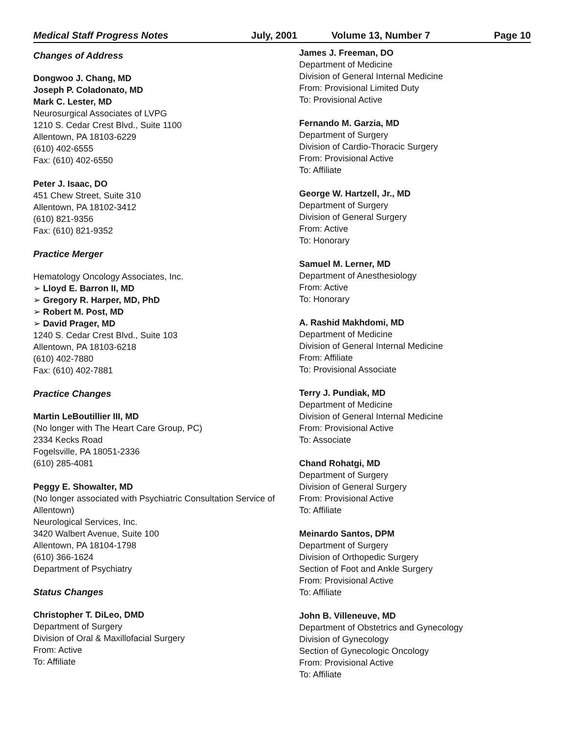Medical Staff Progress Notes July, 2001 Volume 13, Number 7 Page 10
Changes of Address
Dongwoo J. Chang, MD
Joseph P. Coladonato, MD
Mark C. Lester, MD
Neurosurgical Associates of LVPG
1210 S. Cedar Crest Blvd., Suite 1100
Allentown, PA 18103-6229
(610) 402-6555
Fax: (610) 402-6550
Peter J. Isaac, DO
451 Chew Street, Suite 310
Allentown, PA 18102-3412
(610) 821-9356
Fax: (610) 821-9352
Practice Merger
Hematology Oncology Associates, Inc.
➢ Lloyd E. Barron II, MD
➢ Gregory R. Harper, MD, PhD
➢ Robert M. Post, MD
➢ David Prager, MD
1240 S. Cedar Crest Blvd., Suite 103
Allentown, PA 18103-6218
(610) 402-7880
Fax: (610) 402-7881
Practice Changes
Martin LeBoutillier III, MD
(No longer with The Heart Care Group, PC)
2334 Kecks Road
Fogelsville, PA 18051-2336
(610) 285-4081
Peggy E. Showalter, MD
(No longer associated with Psychiatric Consultation Service of Allentown)
Neurological Services, Inc.
3420 Walbert Avenue, Suite 100
Allentown, PA 18104-1798
(610) 366-1624
Department of Psychiatry
Status Changes
Christopher T. DiLeo, DMD
Department of Surgery
Division of Oral & Maxillofacial Surgery
From: Active
To: Affiliate
James J. Freeman, DO
Department of Medicine
Division of General Internal Medicine
From: Provisional Limited Duty
To: Provisional Active
Fernando M. Garzia, MD
Department of Surgery
Division of Cardio-Thoracic Surgery
From: Provisional Active
To: Affiliate
George W. Hartzell, Jr., MD
Department of Surgery
Division of General Surgery
From: Active
To: Honorary
Samuel M. Lerner, MD
Department of Anesthesiology
From: Active
To: Honorary
A. Rashid Makhdomi, MD
Department of Medicine
Division of General Internal Medicine
From: Affiliate
To: Provisional Associate
Terry J. Pundiak, MD
Department of Medicine
Division of General Internal Medicine
From: Provisional Active
To: Associate
Chand Rohatgi, MD
Department of Surgery
Division of General Surgery
From: Provisional Active
To: Affiliate
Meinardo Santos, DPM
Department of Surgery
Division of Orthopedic Surgery
Section of Foot and Ankle Surgery
From: Provisional Active
To: Affiliate
John B. Villeneuve, MD
Department of Obstetrics and Gynecology
Division of Gynecology
Section of Gynecologic Oncology
From: Provisional Active
To: Affiliate